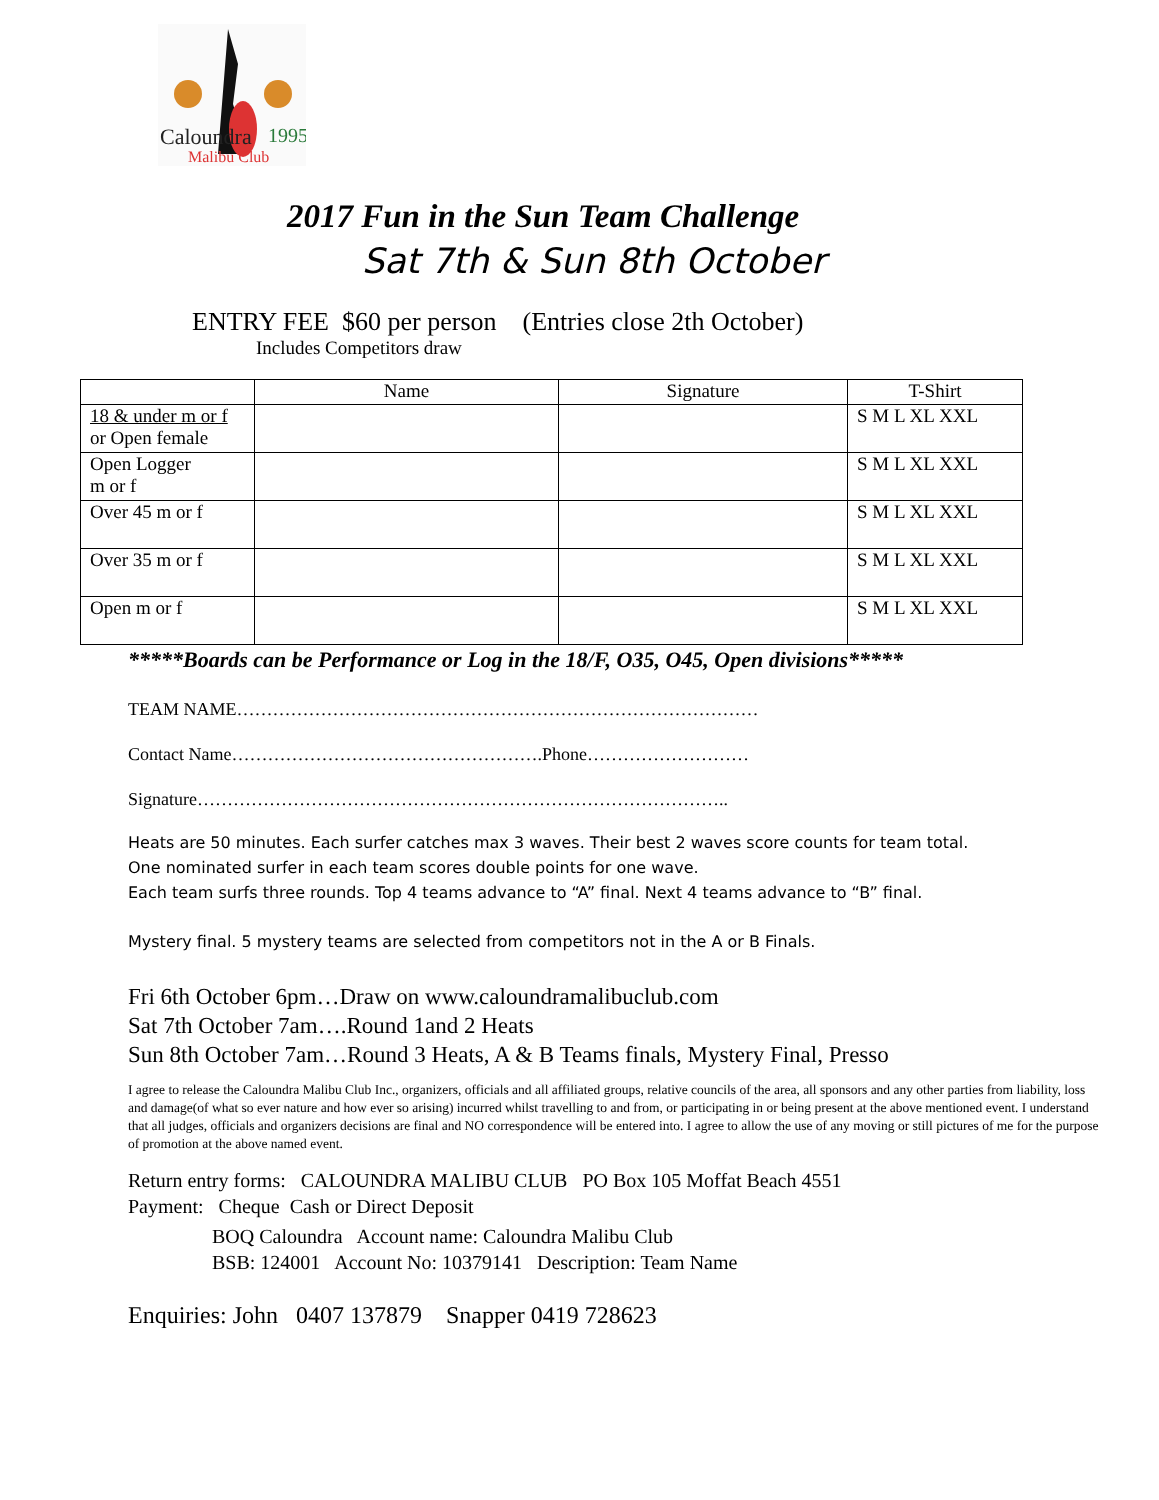Caloundra
Malibu Club
1995
2017 Fun in the Sun Team Challenge
Sat 7th & Sun 8th October
ENTRY FEE $60 per person (Entries close 2th October)
Includes Competitors draw
| | Name | Signature | T-Shirt |
| --- | --- | --- | --- |
| 18 & under m or f or Open female | | | S M L XL XXL |
| Open Logger m or f | | | S M L XL XXL |
| Over 45 m or f | | | S M L XL XXL |
| Over 35 m or f | | | S M L XL XXL |
| Open m or f | | | S M L XL XXL |
*****Boards can be Performance or Log in the 18/F, O35, O45, Open divisions*****
TEAM NAME……………………………………………………………………………
Contact Name…………………………………………….Phone………………………
Signature……………………………………………………………………………..
Heats are 50 minutes. Each surfer catches max 3 waves. Their best 2 waves score counts for team total.
One nominated surfer in each team scores double points for one wave.
Each team surfs three rounds. Top 4 teams advance to “A” final. Next 4 teams advance to “B” final.
Mystery final. 5 mystery teams are selected from competitors not in the A or B Finals.
Fri 6th October 6pm…Draw on www.caloundramalibuclub.com
Sat 7th October 7am….Round 1and 2 Heats
Sun 8th October 7am…Round 3 Heats, A & B Teams finals, Mystery Final, Presso
I agree to release the Caloundra Malibu Club Inc., organizers, officials and all affiliated groups, relative councils of the area, all sponsors and any other parties from liability, loss and damage(of what so ever nature and how ever so arising) incurred whilst travelling to and from, or participating in or being present at the above mentioned event. I understand that all judges, officials and organizers decisions are final and NO correspondence will be entered into. I agree to allow the use of any moving or still pictures of me for the purpose of promotion at the above named event.
Return entry forms: CALOUNDRA MALIBU CLUB PO Box 105 Moffat Beach 4551
Payment: Cheque Cash or Direct Deposit
BOQ Caloundra Account name: Caloundra Malibu Club
BSB: 124001 Account No: 10379141 Description: Team Name
Enquiries: John 0407 137879 Snapper 0419 728623